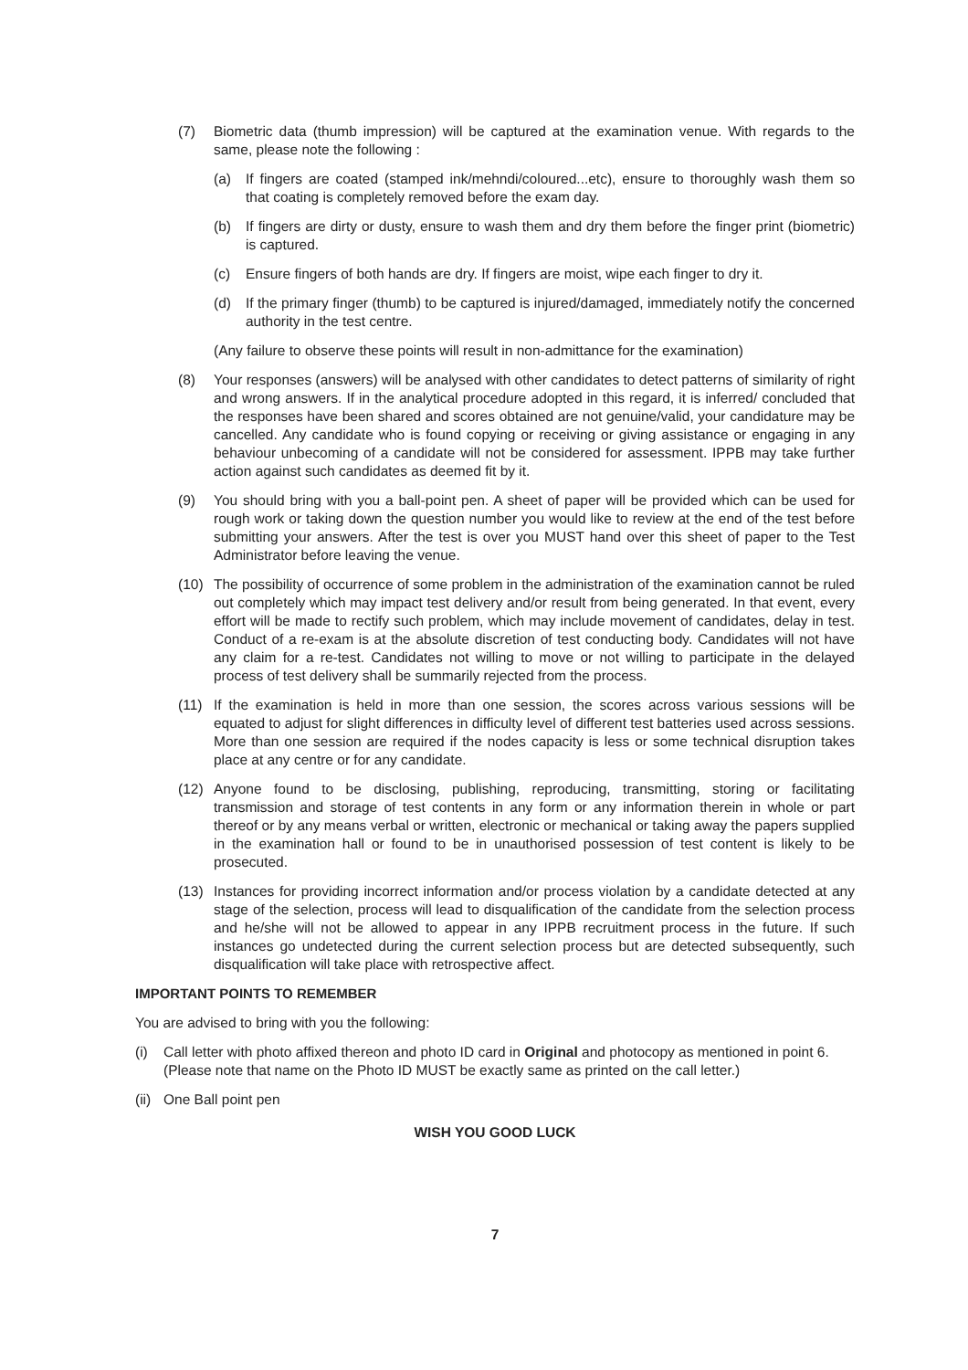(7) Biometric data (thumb impression) will be captured at the examination venue. With regards to the same, please note the following :
(a) If fingers are coated (stamped ink/mehndi/coloured...etc), ensure to thoroughly wash them so that coating is completely removed before the exam day.
(b) If fingers are dirty or dusty, ensure to wash them and dry them before the finger print (biometric) is captured.
(c) Ensure fingers of both hands are dry. If fingers are moist, wipe each finger to dry it.
(d) If the primary finger (thumb) to be captured is injured/damaged, immediately notify the concerned authority in the test centre.
(Any failure to observe these points will result in non-admittance for the examination)
(8) Your responses (answers) will be analysed with other candidates to detect patterns of similarity of right and wrong answers. If in the analytical procedure adopted in this regard, it is inferred/ concluded that the responses have been shared and scores obtained are not genuine/valid, your candidature may be cancelled. Any candidate who is found copying or receiving or giving assistance or engaging in any behaviour unbecoming of a candidate will not be considered for assessment. IPPB may take further action against such candidates as deemed fit by it.
(9) You should bring with you a ball-point pen. A sheet of paper will be provided which can be used for rough work or taking down the question number you would like to review at the end of the test before submitting your answers. After the test is over you MUST hand over this sheet of paper to the Test Administrator before leaving the venue.
(10) The possibility of occurrence of some problem in the administration of the examination cannot be ruled out completely which may impact test delivery and/or result from being generated. In that event, every effort will be made to rectify such problem, which may include movement of candidates, delay in test. Conduct of a re-exam is at the absolute discretion of test conducting body. Candidates will not have any claim for a re-test. Candidates not willing to move or not willing to participate in the delayed process of test delivery shall be summarily rejected from the process.
(11) If the examination is held in more than one session, the scores across various sessions will be equated to adjust for slight differences in difficulty level of different test batteries used across sessions. More than one session are required if the nodes capacity is less or some technical disruption takes place at any centre or for any candidate.
(12) Anyone found to be disclosing, publishing, reproducing, transmitting, storing or facilitating transmission and storage of test contents in any form or any information therein in whole or part thereof or by any means verbal or written, electronic or mechanical or taking away the papers supplied in the examination hall or found to be in unauthorised possession of test content is likely to be prosecuted.
(13) Instances for providing incorrect information and/or process violation by a candidate detected at any stage of the selection, process will lead to disqualification of the candidate from the selection process and he/she will not be allowed to appear in any IPPB recruitment process in the future. If such instances go undetected during the current selection process but are detected subsequently, such disqualification will take place with retrospective affect.
IMPORTANT POINTS TO REMEMBER
You are advised to bring with you the following:
(i) Call letter with photo affixed thereon and photo ID card in Original and photocopy as mentioned in point 6. (Please note that name on the Photo ID MUST be exactly same as printed on the call letter.)
(ii) One Ball point pen
WISH YOU GOOD LUCK
7